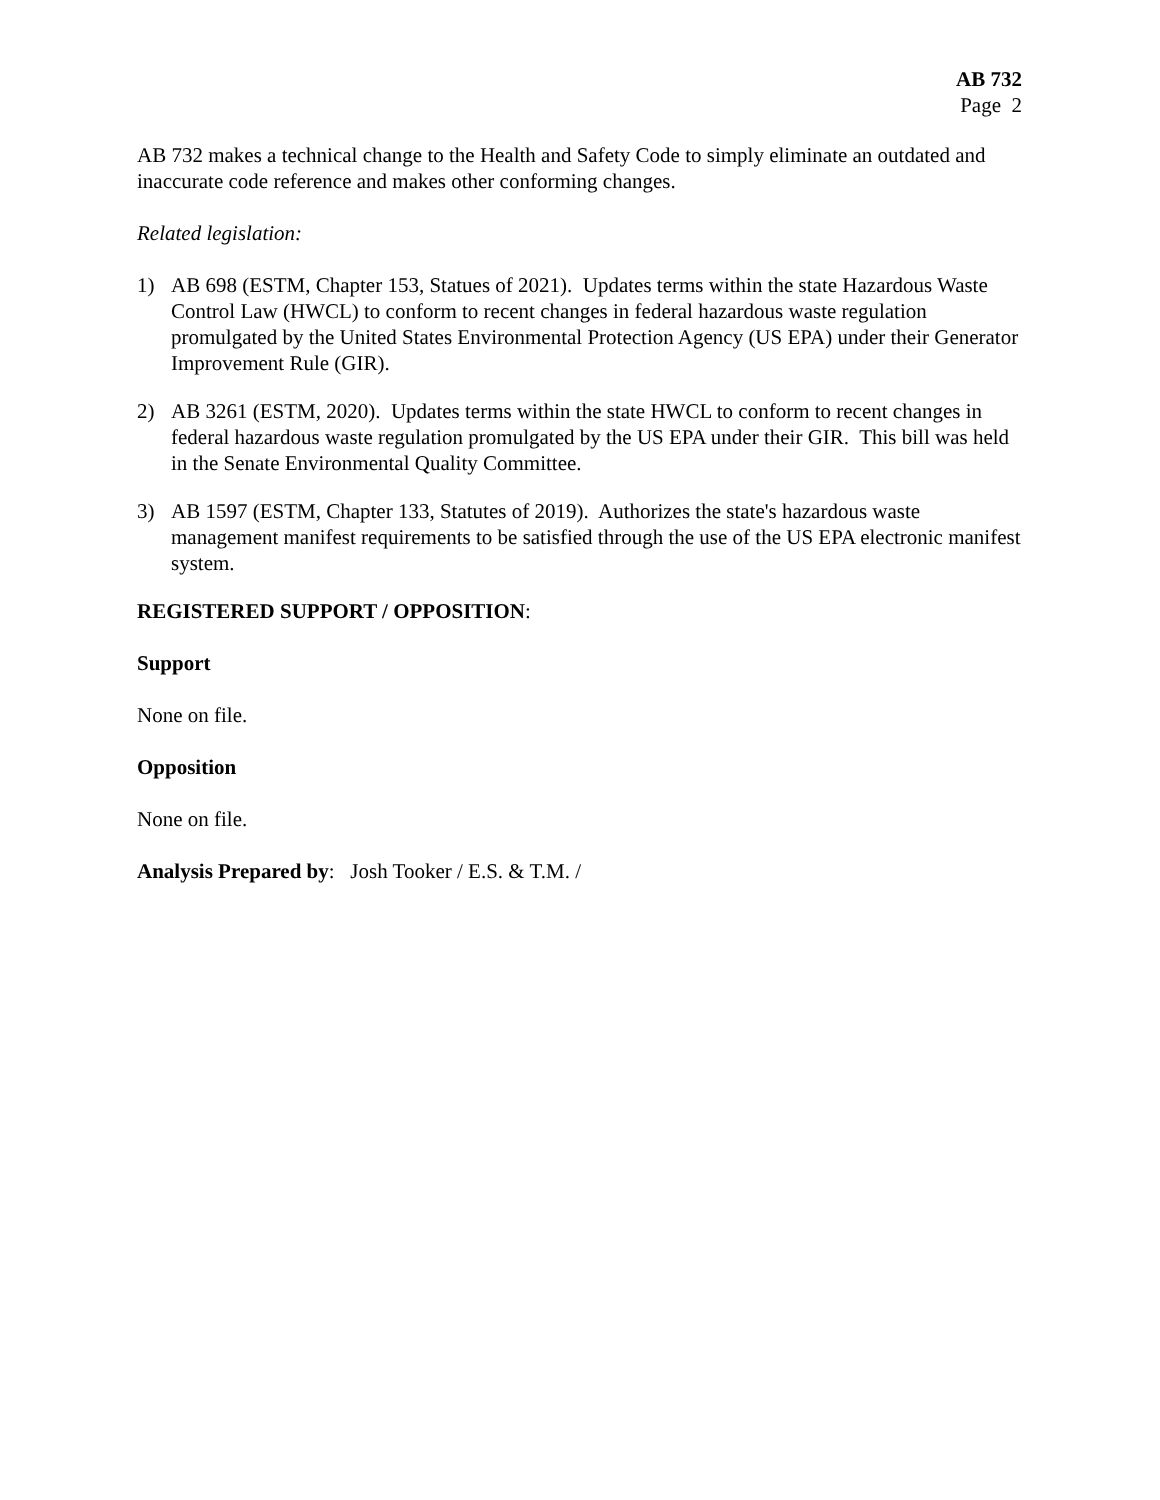AB 732
Page 2
AB 732 makes a technical change to the Health and Safety Code to simply eliminate an outdated and inaccurate code reference and makes other conforming changes.
Related legislation:
1) AB 698 (ESTM, Chapter 153, Statues of 2021). Updates terms within the state Hazardous Waste Control Law (HWCL) to conform to recent changes in federal hazardous waste regulation promulgated by the United States Environmental Protection Agency (US EPA) under their Generator Improvement Rule (GIR).
2) AB 3261 (ESTM, 2020). Updates terms within the state HWCL to conform to recent changes in federal hazardous waste regulation promulgated by the US EPA under their GIR. This bill was held in the Senate Environmental Quality Committee.
3) AB 1597 (ESTM, Chapter 133, Statutes of 2019). Authorizes the state's hazardous waste management manifest requirements to be satisfied through the use of the US EPA electronic manifest system.
REGISTERED SUPPORT / OPPOSITION:
Support
None on file.
Opposition
None on file.
Analysis Prepared by: Josh Tooker / E.S. & T.M. /